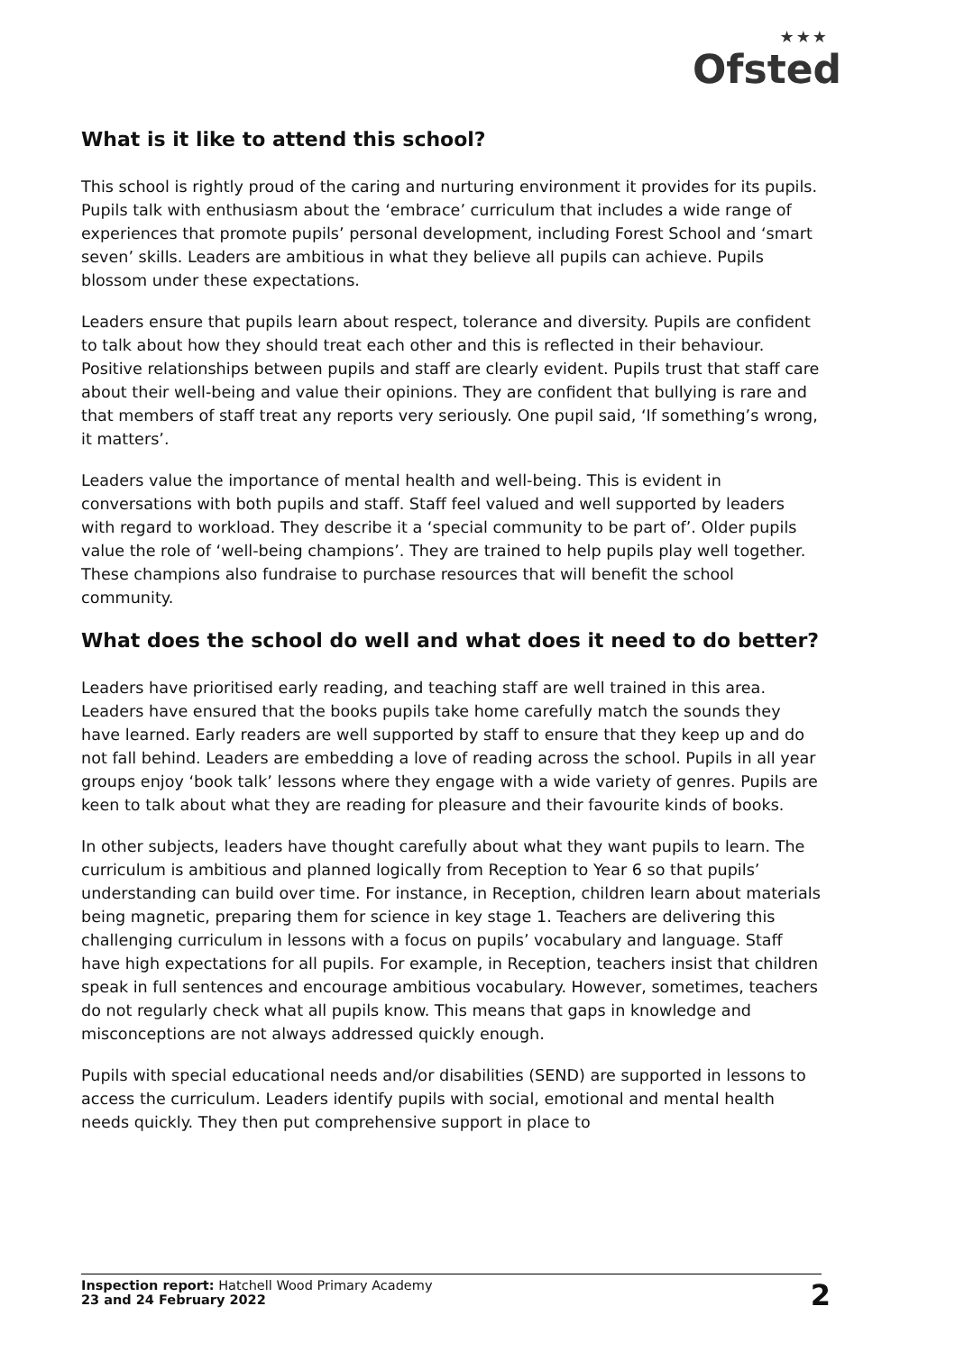★★★
Ofsted
What is it like to attend this school?
This school is rightly proud of the caring and nurturing environment it provides for its pupils. Pupils talk with enthusiasm about the ‘embrace’ curriculum that includes a wide range of experiences that promote pupils’ personal development, including Forest School and ‘smart seven’ skills. Leaders are ambitious in what they believe all pupils can achieve. Pupils blossom under these expectations.
Leaders ensure that pupils learn about respect, tolerance and diversity. Pupils are confident to talk about how they should treat each other and this is reflected in their behaviour. Positive relationships between pupils and staff are clearly evident. Pupils trust that staff care about their well-being and value their opinions. They are confident that bullying is rare and that members of staff treat any reports very seriously. One pupil said, ‘If something’s wrong, it matters’.
Leaders value the importance of mental health and well-being. This is evident in conversations with both pupils and staff. Staff feel valued and well supported by leaders with regard to workload. They describe it a ‘special community to be part of’. Older pupils value the role of ‘well-being champions’. They are trained to help pupils play well together. These champions also fundraise to purchase resources that will benefit the school community.
What does the school do well and what does it need to do better?
Leaders have prioritised early reading, and teaching staff are well trained in this area. Leaders have ensured that the books pupils take home carefully match the sounds they have learned. Early readers are well supported by staff to ensure that they keep up and do not fall behind. Leaders are embedding a love of reading across the school. Pupils in all year groups enjoy ‘book talk’ lessons where they engage with a wide variety of genres. Pupils are keen to talk about what they are reading for pleasure and their favourite kinds of books.
In other subjects, leaders have thought carefully about what they want pupils to learn. The curriculum is ambitious and planned logically from Reception to Year 6 so that pupils’ understanding can build over time. For instance, in Reception, children learn about materials being magnetic, preparing them for science in key stage 1. Teachers are delivering this challenging curriculum in lessons with a focus on pupils’ vocabulary and language. Staff have high expectations for all pupils. For example, in Reception, teachers insist that children speak in full sentences and encourage ambitious vocabulary. However, sometimes, teachers do not regularly check what all pupils know. This means that gaps in knowledge and misconceptions are not always addressed quickly enough.
Pupils with special educational needs and/or disabilities (SEND) are supported in lessons to access the curriculum. Leaders identify pupils with social, emotional and mental health needs quickly. They then put comprehensive support in place to
Inspection report: Hatchell Wood Primary Academy
23 and 24 February 2022
2